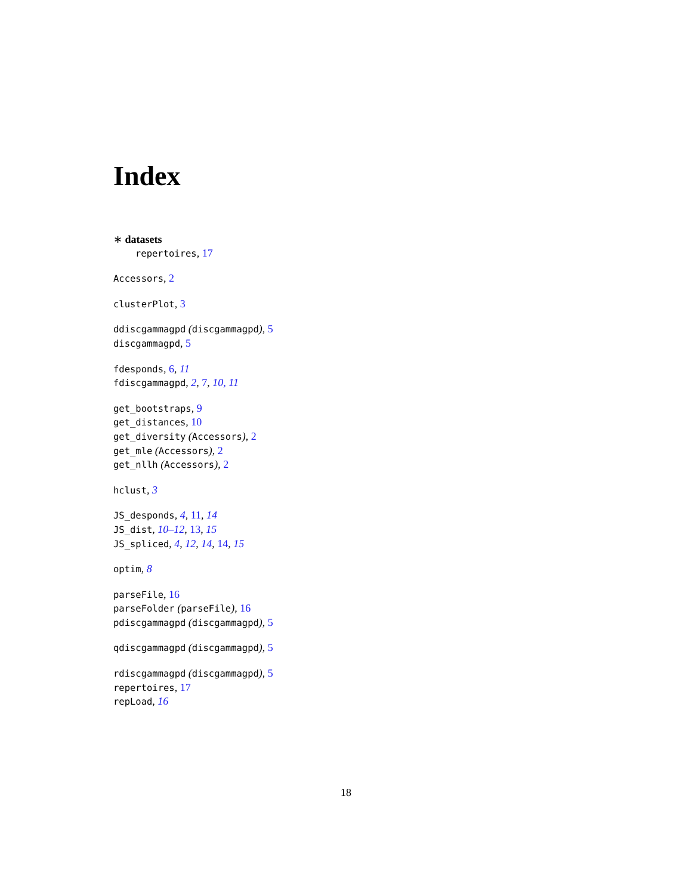Index
∗ datasets
repertoires, 17
Accessors, 2
clusterPlot, 3
ddiscgammagpd (discgammagpd), 5
discgammagpd, 5
fdesponds, 6, 11
fdiscgammagpd, 2, 7, 10, 11
get_bootstraps, 9
get_distances, 10
get_diversity (Accessors), 2
get_mle (Accessors), 2
get_nllh (Accessors), 2
hclust, 3
JS_desponds, 4, 11, 14
JS_dist, 10–12, 13, 15
JS_spliced, 4, 12, 14, 14, 15
optim, 8
parseFile, 16
parseFolder (parseFile), 16
pdiscgammagpd (discgammagpd), 5
qdiscgammagpd (discgammagpd), 5
rdiscgammagpd (discgammagpd), 5
repertoires, 17
repLoad, 16
18